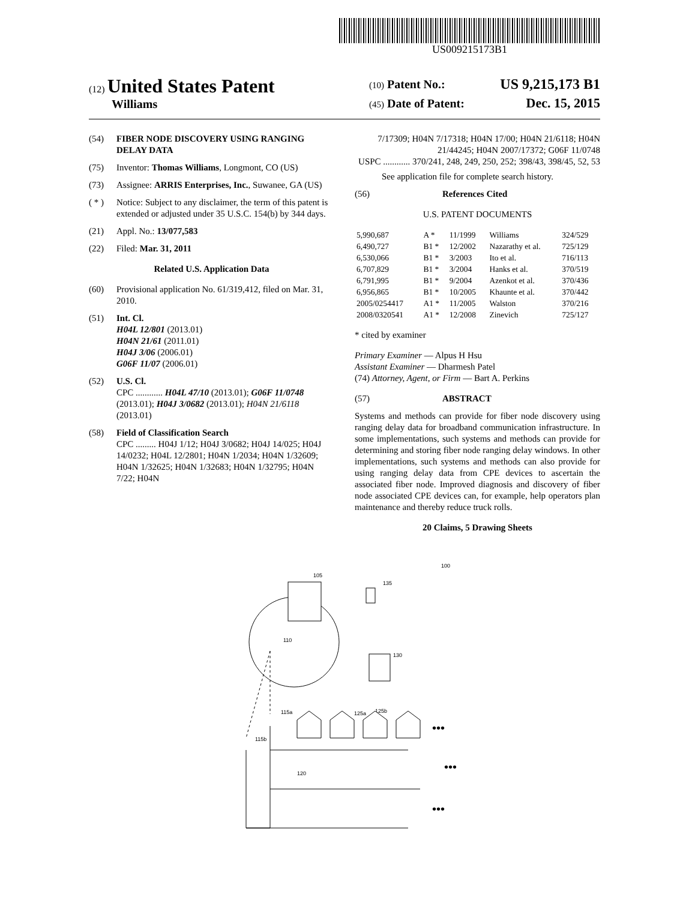US009215173B1
(12) United States Patent
Williams
(10) Patent No.: US 9,215,173 B1
(45) Date of Patent: Dec. 15, 2015
(54) FIBER NODE DISCOVERY USING RANGING DELAY DATA
(75) Inventor: Thomas Williams, Longmont, CO (US)
(73) Assignee: ARRIS Enterprises, Inc., Suwanee, GA (US)
( * ) Notice: Subject to any disclaimer, the term of this patent is extended or adjusted under 35 U.S.C. 154(b) by 344 days.
(21) Appl. No.: 13/077,583
(22) Filed: Mar. 31, 2011
Related U.S. Application Data
(60) Provisional application No. 61/319,412, filed on Mar. 31, 2010.
(51) Int. Cl.
H04L 12/801 (2013.01)
H04N 21/61 (2011.01)
H04J 3/06 (2006.01)
G06F 11/07 (2006.01)
(52) U.S. Cl.
CPC ............ H04L 47/10 (2013.01); G06F 11/0748 (2013.01); H04J 3/0682 (2013.01); H04N 21/6118 (2013.01)
(58) Field of Classification Search
CPC ......... H04J 1/12; H04J 3/0682; H04J 14/025; H04J 14/0232; H04L 12/2801; H04N 1/2034; H04N 1/32609; H04N 1/32625; H04N 1/32683; H04N 1/32795; H04N 7/22; H04N
7/17309; H04N 7/17318; H04N 17/00; H04N 21/6118; H04N 21/44245; H04N 2007/17372; G06F 11/0748
USPC ............ 370/241, 248, 249, 250, 252; 398/43, 398/45, 52, 53
See application file for complete search history.
(56) References Cited
U.S. PATENT DOCUMENTS
| 5,990,687 | A * | 11/1999 | Williams | 324/529 |
| 6,490,727 | B1 * | 12/2002 | Nazarathy et al. | 725/129 |
| 6,530,066 | B1 * | 3/2003 | Ito et al. | 716/113 |
| 6,707,829 | B1 * | 3/2004 | Hanks et al. | 370/519 |
| 6,791,995 | B1 * | 9/2004 | Azenkot et al. | 370/436 |
| 6,956,865 | B1 * | 10/2005 | Khaunte et al. | 370/442 |
| 2005/0254417 | A1 * | 11/2005 | Walston | 370/216 |
| 2008/0320541 | A1 * | 12/2008 | Zinevich | 725/127 |
* cited by examiner
Primary Examiner — Alpus H Hsu
Assistant Examiner — Dharmesh Patel
(74) Attorney, Agent, or Firm — Bart A. Perkins
(57) ABSTRACT
Systems and methods can provide for fiber node discovery using ranging delay data for broadband communication infrastructure. In some implementations, such systems and methods can provide for determining and storing fiber node ranging delay windows. In other implementations, such systems and methods can also provide for using ranging delay data from CPE devices to ascertain the associated fiber node. Improved diagnosis and discovery of fiber node associated CPE devices can, for example, help operators plan maintenance and thereby reduce truck rolls.
20 Claims, 5 Drawing Sheets
105
135
110
130
100
115a
115b
125a
125b
120
•••
•••
•••